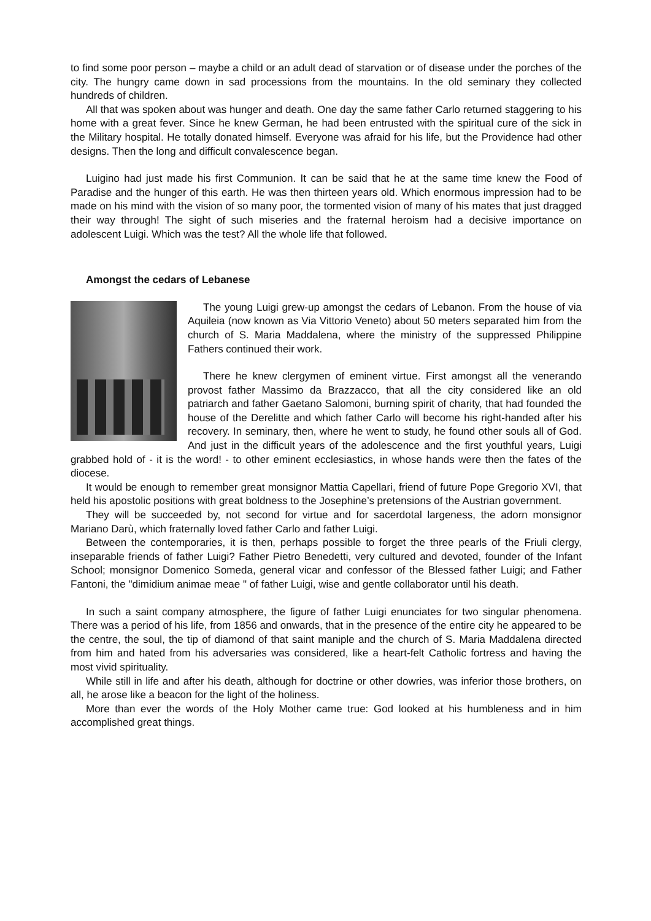to find some poor person – maybe a child or an adult dead of starvation or of disease under the porches of the city. The hungry came down in sad processions from the mountains. In the old seminary they collected hundreds of children.
All that was spoken about was hunger and death. One day the same father Carlo returned staggering to his home with a great fever. Since he knew German, he had been entrusted with the spiritual cure of the sick in the Military hospital. He totally donated himself. Everyone was afraid for his life, but the Providence had other designs. Then the long and difficult convalescence began.
Luigino had just made his first Communion. It can be said that he at the same time knew the Food of Paradise and the hunger of this earth. He was then thirteen years old. Which enormous impression had to be made on his mind with the vision of so many poor, the tormented vision of many of his mates that just dragged their way through! The sight of such miseries and the fraternal heroism had a decisive importance on adolescent Luigi. Which was the test? All the whole life that followed.
Amongst the cedars of Lebanese
The young Luigi grew-up amongst the cedars of Lebanon. From the house of via Aquileia (now known as Via Vittorio Veneto) about 50 meters separated him from the church of S. Maria Maddalena, where the ministry of the suppressed Philippine Fathers continued their work.
There he knew clergymen of eminent virtue. First amongst all the venerando provost father Massimo da Brazzacco, that all the city considered like an old patriarch and father Gaetano Salomoni, burning spirit of charity, that had founded the house of the Derelitte and which father Carlo will become his right-handed after his recovery. In seminary, then, where he went to study, he found other souls all of God. And just in the difficult years of the adolescence and the first youthful years, Luigi grabbed hold of - it is the word! - to other eminent ecclesiastics, in whose hands were then the fates of the diocese.
It would be enough to remember great monsignor Mattia Capellari, friend of future Pope Gregorio XVI, that held his apostolic positions with great boldness to the Josephine’s pretensions of the Austrian government.
They will be succeeded by, not second for virtue and for sacerdotal largeness, the adorn monsignor Mariano Darù, which fraternally loved father Carlo and father Luigi.
Between the contemporaries, it is then, perhaps possible to forget the three pearls of the Friuli clergy, inseparable friends of father Luigi? Father Pietro Benedetti, very cultured and devoted, founder of the Infant School; monsignor Domenico Someda, general vicar and confessor of the Blessed father Luigi; and Father Fantoni, the "dimidium animae meae " of father Luigi, wise and gentle collaborator until his death.
In such a saint company atmosphere, the figure of father Luigi enunciates for two singular phenomena. There was a period of his life, from 1856 and onwards, that in the presence of the entire city he appeared to be the centre, the soul, the tip of diamond of that saint maniple and the church of S. Maria Maddalena directed from him and hated from his adversaries was considered, like a heart-felt Catholic fortress and having the most vivid spirituality.
While still in life and after his death, although for doctrine or other dowries, was inferior those brothers, on all, he arose like a beacon for the light of the holiness.
More than ever the words of the Holy Mother came true: God looked at his humbleness and in him accomplished great things.